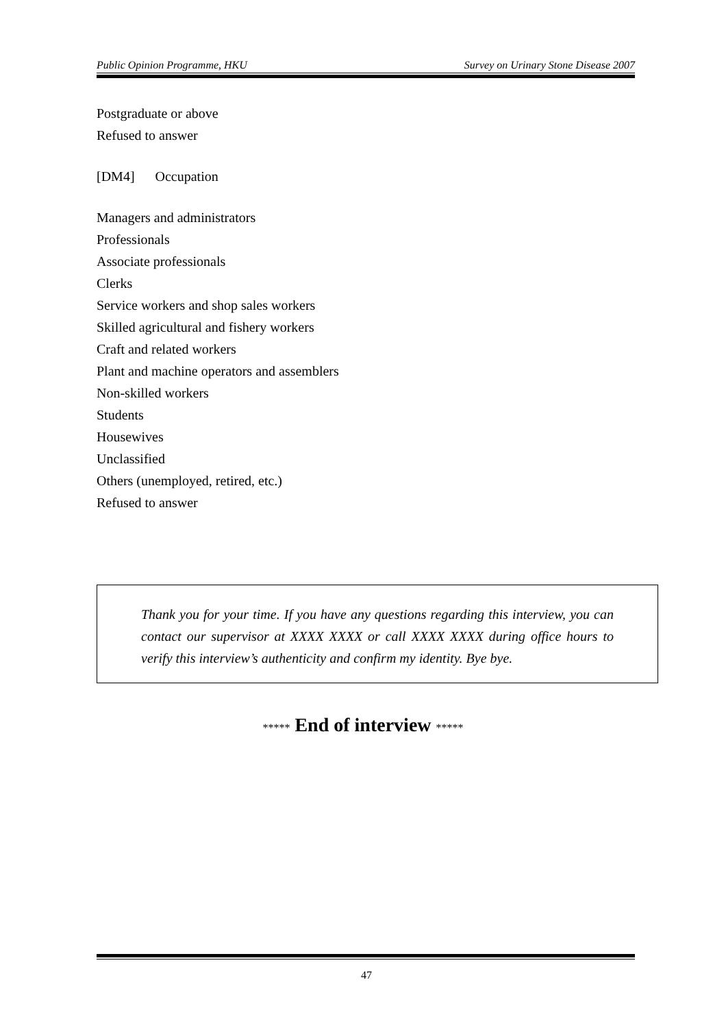Public Opinion Programme, HKU Survey on Urinary Stone Disease 2007
Postgraduate or above
Refused to answer
[DM4] Occupation
Managers and administrators
Professionals
Associate professionals
Clerks
Service workers and shop sales workers
Skilled agricultural and fishery workers
Craft and related workers
Plant and machine operators and assemblers
Non-skilled workers
Students
Housewives
Unclassified
Others (unemployed, retired, etc.)
Refused to answer
Thank you for your time. If you have any questions regarding this interview, you can contact our supervisor at XXXX XXXX or call XXXX XXXX during office hours to verify this interview’s authenticity and confirm my identity. Bye bye.
***** End of interview *****
47